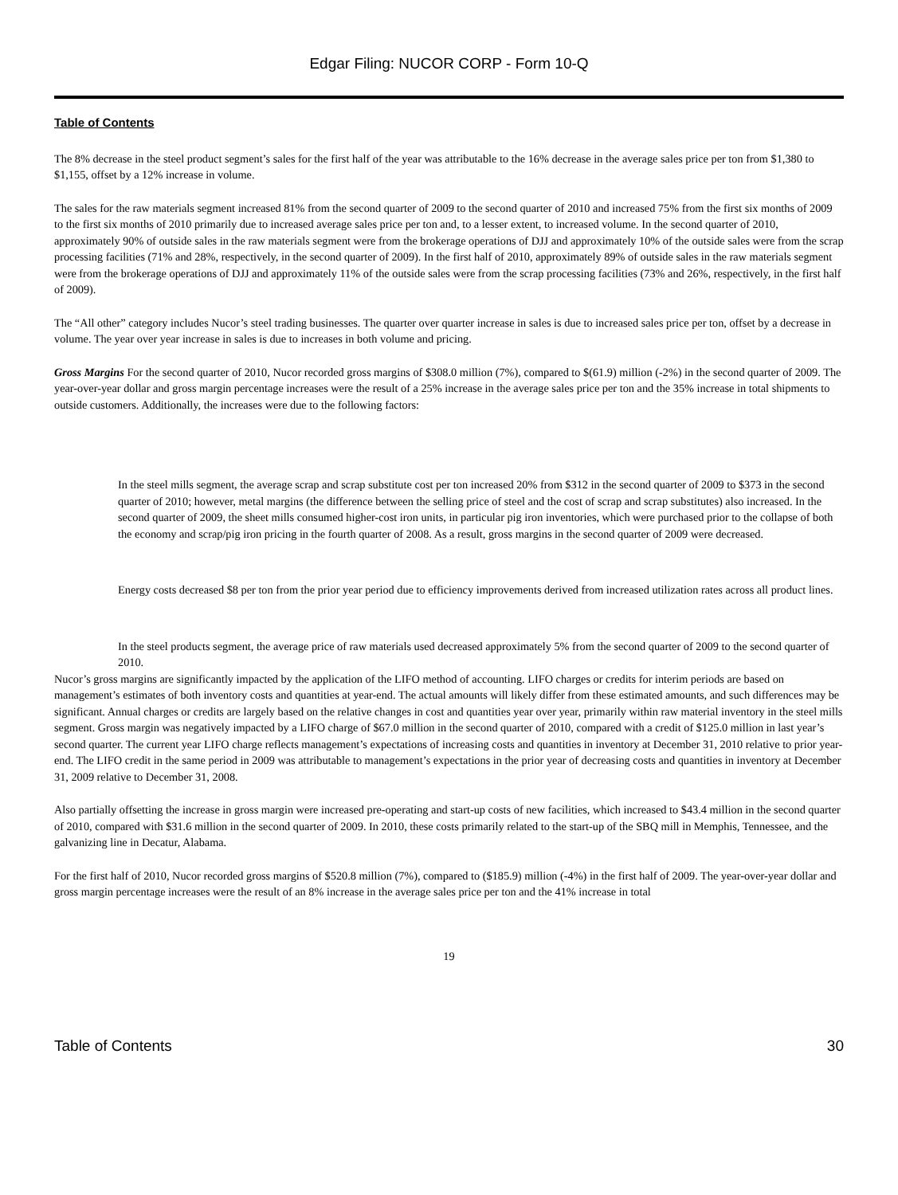Edgar Filing: NUCOR CORP - Form 10-Q
Table of Contents
The 8% decrease in the steel product segment’s sales for the first half of the year was attributable to the 16% decrease in the average sales price per ton from $1,380 to $1,155, offset by a 12% increase in volume.
The sales for the raw materials segment increased 81% from the second quarter of 2009 to the second quarter of 2010 and increased 75% from the first six months of 2009 to the first six months of 2010 primarily due to increased average sales price per ton and, to a lesser extent, to increased volume. In the second quarter of 2010, approximately 90% of outside sales in the raw materials segment were from the brokerage operations of DJJ and approximately 10% of the outside sales were from the scrap processing facilities (71% and 28%, respectively, in the second quarter of 2009). In the first half of 2010, approximately 89% of outside sales in the raw materials segment were from the brokerage operations of DJJ and approximately 11% of the outside sales were from the scrap processing facilities (73% and 26%, respectively, in the first half of 2009).
The “All other” category includes Nucor’s steel trading businesses. The quarter over quarter increase in sales is due to increased sales price per ton, offset by a decrease in volume. The year over year increase in sales is due to increases in both volume and pricing.
Gross Margins For the second quarter of 2010, Nucor recorded gross margins of $308.0 million (7%), compared to $(61.9) million (-2%) in the second quarter of 2009. The year-over-year dollar and gross margin percentage increases were the result of a 25% increase in the average sales price per ton and the 35% increase in total shipments to outside customers. Additionally, the increases were due to the following factors:
In the steel mills segment, the average scrap and scrap substitute cost per ton increased 20% from $312 in the second quarter of 2009 to $373 in the second quarter of 2010; however, metal margins (the difference between the selling price of steel and the cost of scrap and scrap substitutes) also increased. In the second quarter of 2009, the sheet mills consumed higher-cost iron units, in particular pig iron inventories, which were purchased prior to the collapse of both the economy and scrap/pig iron pricing in the fourth quarter of 2008. As a result, gross margins in the second quarter of 2009 were decreased.
Energy costs decreased $8 per ton from the prior year period due to efficiency improvements derived from increased utilization rates across all product lines.
In the steel products segment, the average price of raw materials used decreased approximately 5% from the second quarter of 2009 to the second quarter of 2010.
Nucor’s gross margins are significantly impacted by the application of the LIFO method of accounting. LIFO charges or credits for interim periods are based on management’s estimates of both inventory costs and quantities at year-end. The actual amounts will likely differ from these estimated amounts, and such differences may be significant. Annual charges or credits are largely based on the relative changes in cost and quantities year over year, primarily within raw material inventory in the steel mills segment. Gross margin was negatively impacted by a LIFO charge of $67.0 million in the second quarter of 2010, compared with a credit of $125.0 million in last year’s second quarter. The current year LIFO charge reflects management’s expectations of increasing costs and quantities in inventory at December 31, 2010 relative to prior year-end. The LIFO credit in the same period in 2009 was attributable to management’s expectations in the prior year of decreasing costs and quantities in inventory at December 31, 2009 relative to December 31, 2008.
Also partially offsetting the increase in gross margin were increased pre-operating and start-up costs of new facilities, which increased to $43.4 million in the second quarter of 2010, compared with $31.6 million in the second quarter of 2009. In 2010, these costs primarily related to the start-up of the SBQ mill in Memphis, Tennessee, and the galvanizing line in Decatur, Alabama.
For the first half of 2010, Nucor recorded gross margins of $520.8 million (7%), compared to ($185.9) million (-4%) in the first half of 2009. The year-over-year dollar and gross margin percentage increases were the result of an 8% increase in the average sales price per ton and the 41% increase in total
19
Table of Contents 30